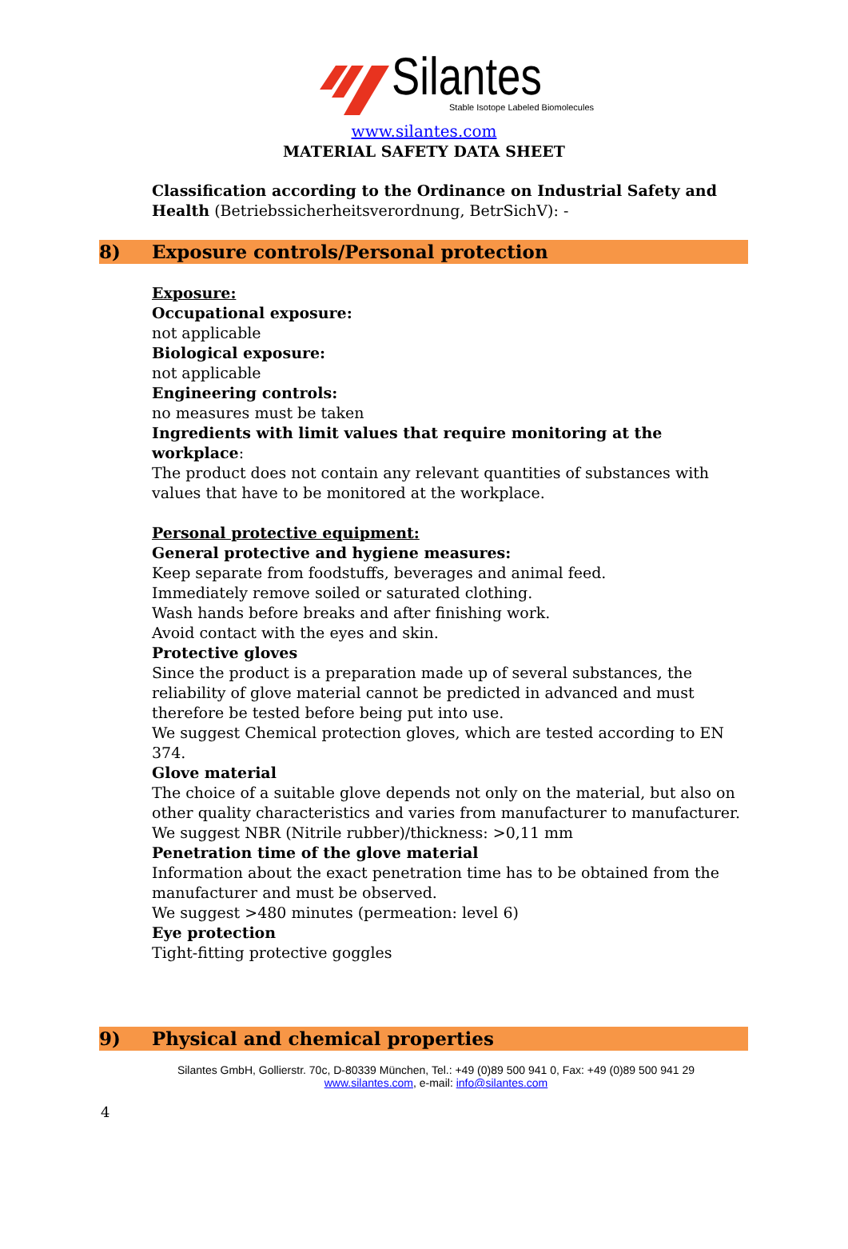Silantes
Stable Isotope Labeled Biomolecules
www.silantes.com
MATERIAL SAFETY DATA SHEET
Classification according to the Ordinance on Industrial Safety and Health (Betriebssicherheitsverordnung, BetrSichV): -
8) Exposure controls/Personal protection
Exposure:
Occupational exposure:
not applicable
Biological exposure:
not applicable
Engineering controls:
no measures must be taken
Ingredients with limit values that require monitoring at the workplace:
The product does not contain any relevant quantities of substances with values that have to be monitored at the workplace.
Personal protective equipment:
General protective and hygiene measures:
Keep separate from foodstuffs, beverages and animal feed.
Immediately remove soiled or saturated clothing.
Wash hands before breaks and after finishing work.
Avoid contact with the eyes and skin.
Protective gloves
Since the product is a preparation made up of several substances, the reliability of glove material cannot be predicted in advanced and must therefore be tested before being put into use.
We suggest Chemical protection gloves, which are tested according to EN 374.
Glove material
The choice of a suitable glove depends not only on the material, but also on other quality characteristics and varies from manufacturer to manufacturer.
We suggest NBR (Nitrile rubber)/thickness: >0,11 mm
Penetration time of the glove material
Information about the exact penetration time has to be obtained from the manufacturer and must be observed.
We suggest >480 minutes (permeation: level 6)
Eye protection
Tight-fitting protective goggles
9) Physical and chemical properties
Silantes GmbH, Gollierstr. 70c, D-80339 München, Tel.: +49 (0)89 500 941 0, Fax: +49 (0)89 500 941 29
www.silantes.com, e-mail: info@silantes.com
4